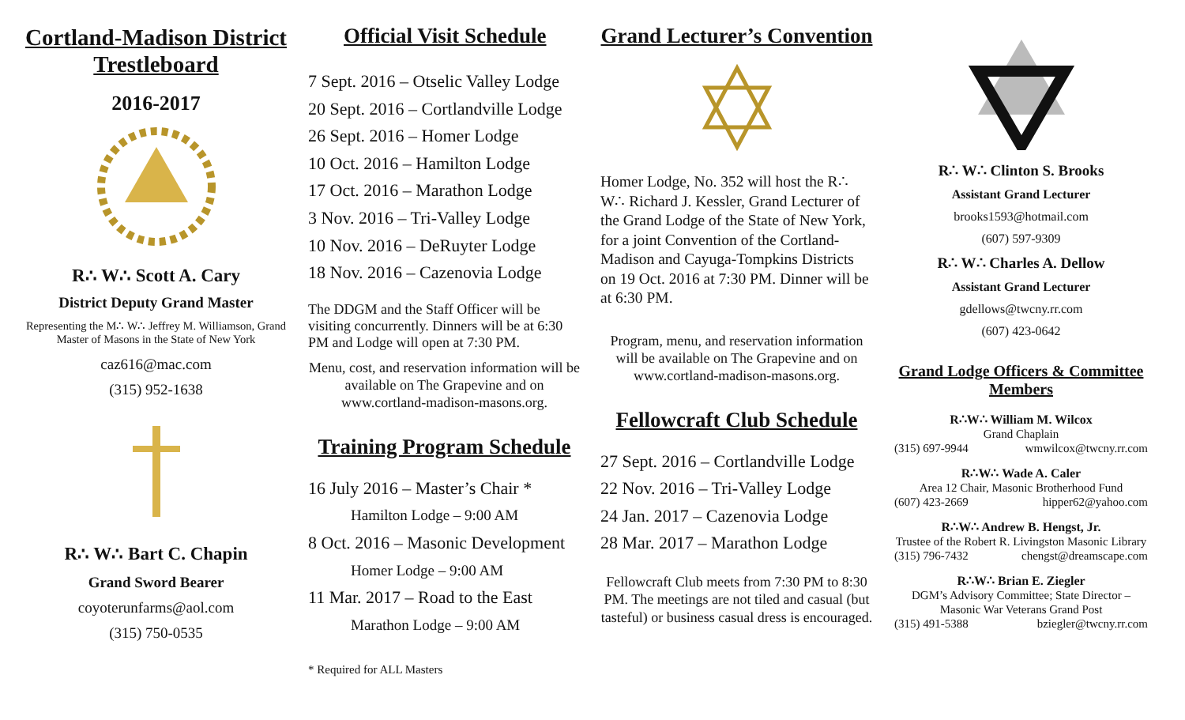Cortland-Madison District Trestleboard
2016-2017
R∴ W∴ Scott A. Cary
District Deputy Grand Master
Representing the M∴ W∴ Jeffrey M. Williamson, Grand Master of Masons in the State of New York
caz616@mac.com
(315) 952-1638
R∴ W∴ Bart C. Chapin
Grand Sword Bearer
coyoterunfarms@aol.com
(315) 750-0535
Official Visit Schedule
7 Sept. 2016 – Otselic Valley Lodge
20 Sept. 2016 – Cortlandville Lodge
26 Sept. 2016 – Homer Lodge
10 Oct. 2016 – Hamilton Lodge
17 Oct. 2016 – Marathon Lodge
3 Nov. 2016 – Tri-Valley Lodge
10 Nov. 2016 – DeRuyter Lodge
18 Nov. 2016 – Cazenovia Lodge
The DDGM and the Staff Officer will be visiting concurrently. Dinners will be at 6:30 PM and Lodge will open at 7:30 PM.
Menu, cost, and reservation information will be available on The Grapevine and on www.cortland-madison-masons.org.
Training Program Schedule
16 July 2016 – Master’s Chair *
Hamilton Lodge – 9:00 AM
8 Oct. 2016 – Masonic Development
Homer Lodge – 9:00 AM
11 Mar. 2017 – Road to the East
Marathon Lodge – 9:00 AM
* Required for ALL Masters
Grand Lecturer’s Convention
Homer Lodge, No. 352 will host the R∴ W∴ Richard J. Kessler, Grand Lecturer of the Grand Lodge of the State of New York, for a joint Convention of the Cortland-Madison and Cayuga-Tompkins Districts on 19 Oct. 2016 at 7:30 PM. Dinner will be at 6:30 PM.
Program, menu, and reservation information will be available on The Grapevine and on www.cortland-madison-masons.org.
Fellowcraft Club Schedule
27 Sept. 2016 – Cortlandville Lodge
22 Nov. 2016 – Tri-Valley Lodge
24 Jan. 2017 – Cazenovia Lodge
28 Mar. 2017 – Marathon Lodge
Fellowcraft Club meets from 7:30 PM to 8:30 PM. The meetings are not tiled and casual (but tasteful) or business casual dress is encouraged.
R∴ W∴ Clinton S. Brooks
Assistant Grand Lecturer
brooks1593@hotmail.com
(607) 597-9309
R∴ W∴ Charles A. Dellow
Assistant Grand Lecturer
gdellows@twcny.rr.com
(607) 423-0642
Grand Lodge Officers & Committee Members
R∴W∴ William M. Wilcox
Grand Chaplain
(315) 697-9944 wmwilcox@twcny.rr.com
R∴W∴ Wade A. Caler
Area 12 Chair, Masonic Brotherhood Fund
(607) 423-2669 hipper62@yahoo.com
R∴W∴ Andrew B. Hengst, Jr.
Trustee of the Robert R. Livingston Masonic Library
(315) 796-7432 chengst@dreamscape.com
R∴W∴ Brian E. Ziegler
DGM’s Advisory Committee; State Director – Masonic War Veterans Grand Post
(315) 491-5388 bziegler@twcny.rr.com